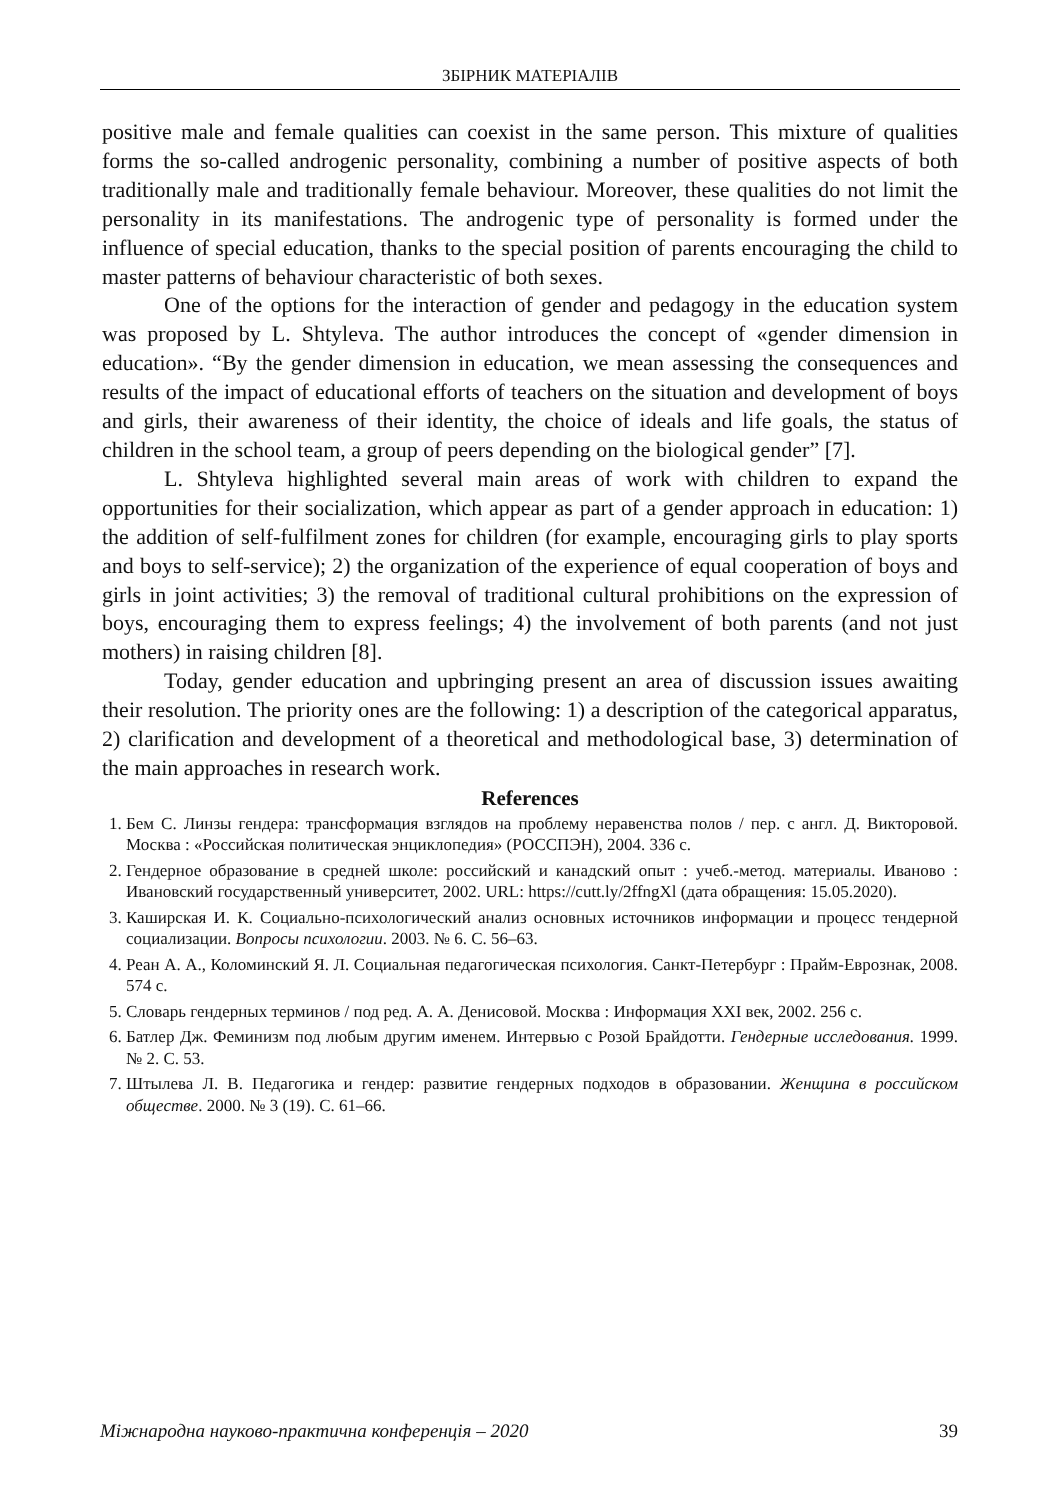ЗБІРНИК МАТЕРІАЛІВ
positive male and female qualities can coexist in the same person. This mixture of qualities forms the so-called androgenic personality, combining a number of positive aspects of both traditionally male and traditionally female behaviour. Moreover, these qualities do not limit the personality in its manifestations. The androgenic type of personality is formed under the influence of special education, thanks to the special position of parents encouraging the child to master patterns of behaviour characteristic of both sexes.
One of the options for the interaction of gender and pedagogy in the education system was proposed by L. Shtyleva. The author introduces the concept of «gender dimension in education». “By the gender dimension in education, we mean assessing the consequences and results of the impact of educational efforts of teachers on the situation and development of boys and girls, their awareness of their identity, the choice of ideals and life goals, the status of children in the school team, a group of peers depending on the biological gender” [7].
L. Shtyleva highlighted several main areas of work with children to expand the opportunities for their socialization, which appear as part of a gender approach in education: 1) the addition of self-fulfilment zones for children (for example, encouraging girls to play sports and boys to self-service); 2) the organization of the experience of equal cooperation of boys and girls in joint activities; 3) the removal of traditional cultural prohibitions on the expression of boys, encouraging them to express feelings; 4) the involvement of both parents (and not just mothers) in raising children [8].
Today, gender education and upbringing present an area of discussion issues awaiting their resolution. The priority ones are the following: 1) a description of the categorical apparatus, 2) clarification and development of a theoretical and methodological base, 3) determination of the main approaches in research work.
References
1. Бем С. Линзы гендера: трансформация взглядов на проблему неравенства полов / пер. с англ. Д. Викторовой. Москва : «Российская политическая энциклопедия» (РОССПЭН), 2004. 336 с.
2. Гендерное образование в средней школе: российский и канадский опыт : учеб.-метод. материалы. Иваново : Ивановский государственный университет, 2002. URL: https://cutt.ly/2ffngXl (дата обращения: 15.05.2020).
3. Каширская И. К. Социально-психологический анализ основных источников информации и процесс тендерной социализации. Вопросы психологии. 2003. № 6. С. 56–63.
4. Реан А. А., Коломинский Я. Л. Социальная педагогическая психология. Санкт-Петербург : Прайм-Еврознак, 2008. 574 с.
5. Словарь гендерных терминов / под ред. А. А. Денисовой. Москва : Информация XXI век, 2002. 256 с.
6. Батлер Дж. Феминизм под любым другим именем. Интервью с Розой Брайдотти. Гендерные исследования. 1999. № 2. С. 53.
7. Штылева Л. В. Педагогика и гендер: развитие гендерных подходов в образовании. Женщина в российском обществе. 2000. № 3 (19). С. 61–66.
Міжнародна науково-практична конференція – 2020 39